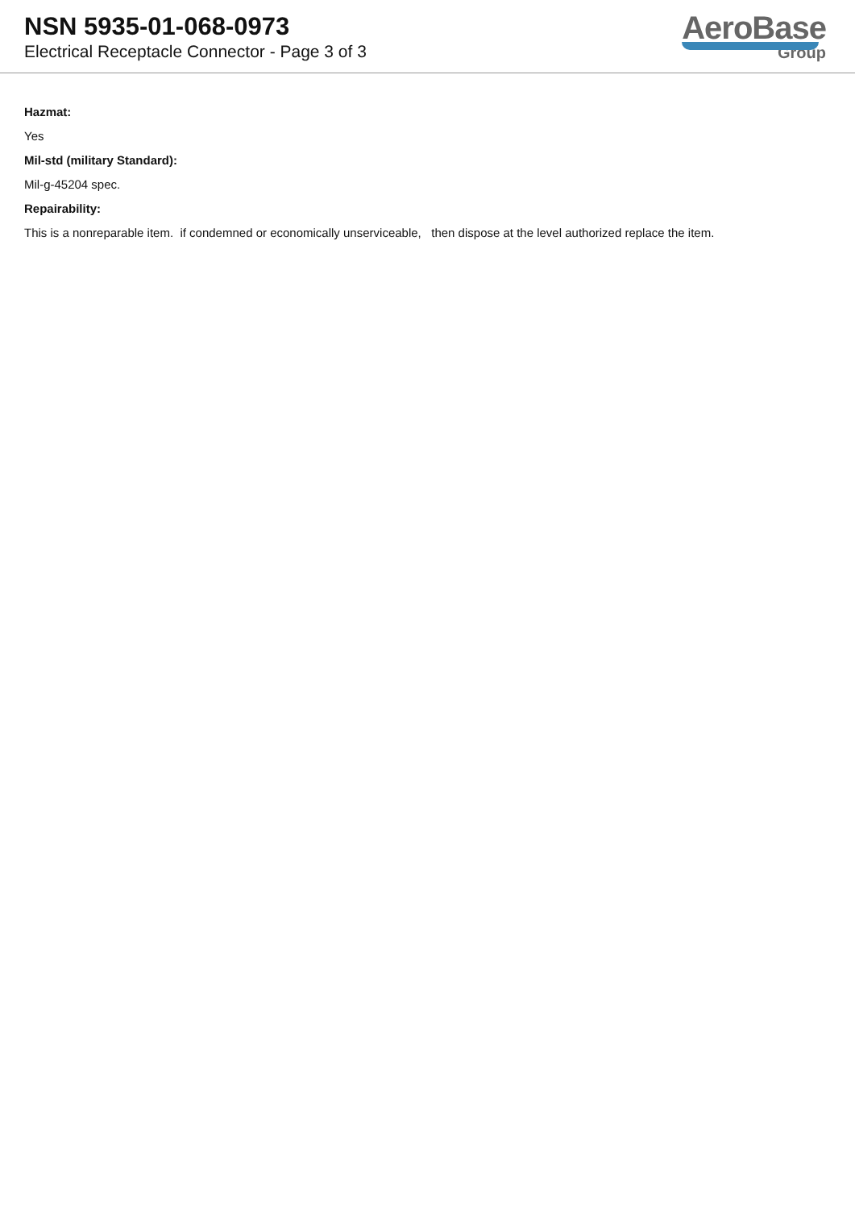NSN 5935-01-068-0973
Electrical Receptacle Connector - Page 3 of 3
AeroBase
Group
Hazmat:
Yes
Mil-std (military Standard):
Mil-g-45204 spec.
Repairability:
This is a nonreparable item. if condemned or economically unserviceable, then dispose at the level authorized replace the item.